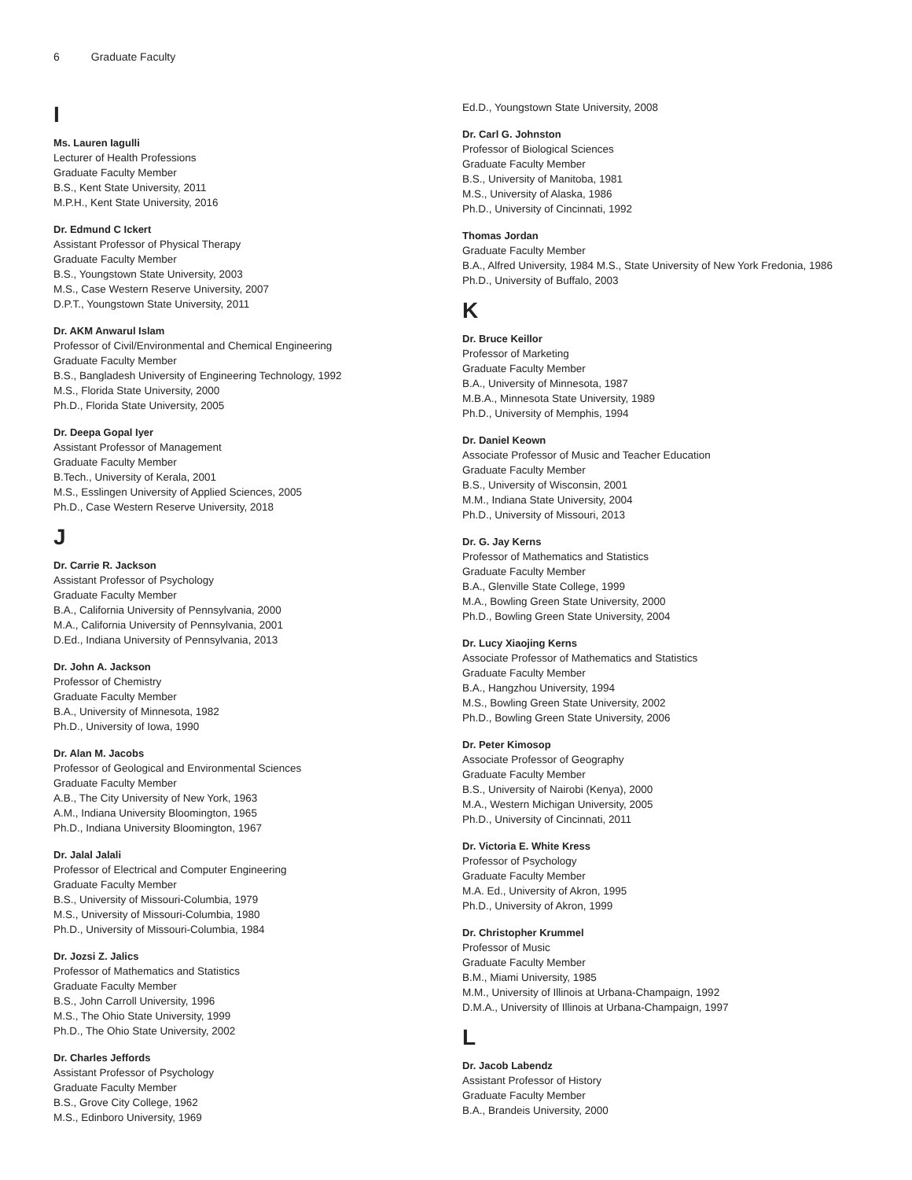6 Graduate Faculty
I
Ms. Lauren Iagulli
Lecturer of Health Professions
Graduate Faculty Member
B.S., Kent State University, 2011
M.P.H., Kent State University, 2016
Dr. Edmund C Ickert
Assistant Professor of Physical Therapy
Graduate Faculty Member
B.S., Youngstown State University, 2003
M.S., Case Western Reserve University, 2007
D.P.T., Youngstown State University, 2011
Dr. AKM Anwarul Islam
Professor of Civil/Environmental and Chemical Engineering
Graduate Faculty Member
B.S., Bangladesh University of Engineering Technology, 1992
M.S., Florida State University, 2000
Ph.D., Florida State University, 2005
Dr. Deepa Gopal Iyer
Assistant Professor of Management
Graduate Faculty Member
B.Tech., University of Kerala, 2001
M.S., Esslingen University of Applied Sciences, 2005
Ph.D., Case Western Reserve University, 2018
J
Dr. Carrie R. Jackson
Assistant Professor of Psychology
Graduate Faculty Member
B.A., California University of Pennsylvania, 2000
M.A., California University of Pennsylvania, 2001
D.Ed., Indiana University of Pennsylvania, 2013
Dr. John A. Jackson
Professor of Chemistry
Graduate Faculty Member
B.A., University of Minnesota, 1982
Ph.D., University of Iowa, 1990
Dr. Alan M. Jacobs
Professor of Geological and Environmental Sciences
Graduate Faculty Member
A.B., The City University of New York, 1963
A.M., Indiana University Bloomington, 1965
Ph.D., Indiana University Bloomington, 1967
Dr. Jalal Jalali
Professor of Electrical and Computer Engineering
Graduate Faculty Member
B.S., University of Missouri-Columbia, 1979
M.S., University of Missouri-Columbia, 1980
Ph.D., University of Missouri-Columbia, 1984
Dr. Jozsi Z. Jalics
Professor of Mathematics and Statistics
Graduate Faculty Member
B.S., John Carroll University, 1996
M.S., The Ohio State University, 1999
Ph.D., The Ohio State University, 2002
Dr. Charles Jeffords
Assistant Professor of Psychology
Graduate Faculty Member
B.S., Grove City College, 1962
M.S., Edinboro University, 1969
Ed.D., Youngstown State University, 2008
Dr. Carl G. Johnston
Professor of Biological Sciences
Graduate Faculty Member
B.S., University of Manitoba, 1981
M.S., University of Alaska, 1986
Ph.D., University of Cincinnati, 1992
Thomas Jordan
Graduate Faculty Member
B.A., Alfred University, 1984 M.S., State University of New York Fredonia, 1986
Ph.D., University of Buffalo, 2003
K
Dr. Bruce Keillor
Professor of Marketing
Graduate Faculty Member
B.A., University of Minnesota, 1987
M.B.A., Minnesota State University, 1989
Ph.D., University of Memphis, 1994
Dr. Daniel Keown
Associate Professor of Music and Teacher Education
Graduate Faculty Member
B.S., University of Wisconsin, 2001
M.M., Indiana State University, 2004
Ph.D., University of Missouri, 2013
Dr. G. Jay Kerns
Professor of Mathematics and Statistics
Graduate Faculty Member
B.A., Glenville State College, 1999
M.A., Bowling Green State University, 2000
Ph.D., Bowling Green State University, 2004
Dr. Lucy Xiaojing Kerns
Associate Professor of Mathematics and Statistics
Graduate Faculty Member
B.A., Hangzhou University, 1994
M.S., Bowling Green State University, 2002
Ph.D., Bowling Green State University, 2006
Dr. Peter Kimosop
Associate Professor of Geography
Graduate Faculty Member
B.S., University of Nairobi (Kenya), 2000
M.A., Western Michigan University, 2005
Ph.D., University of Cincinnati, 2011
Dr. Victoria E. White Kress
Professor of Psychology
Graduate Faculty Member
M.A. Ed., University of Akron, 1995
Ph.D., University of Akron, 1999
Dr. Christopher Krummel
Professor of Music
Graduate Faculty Member
B.M., Miami University, 1985
M.M., University of Illinois at Urbana-Champaign, 1992
D.M.A., University of Illinois at Urbana-Champaign, 1997
L
Dr. Jacob Labendz
Assistant Professor of History
Graduate Faculty Member
B.A., Brandeis University, 2000